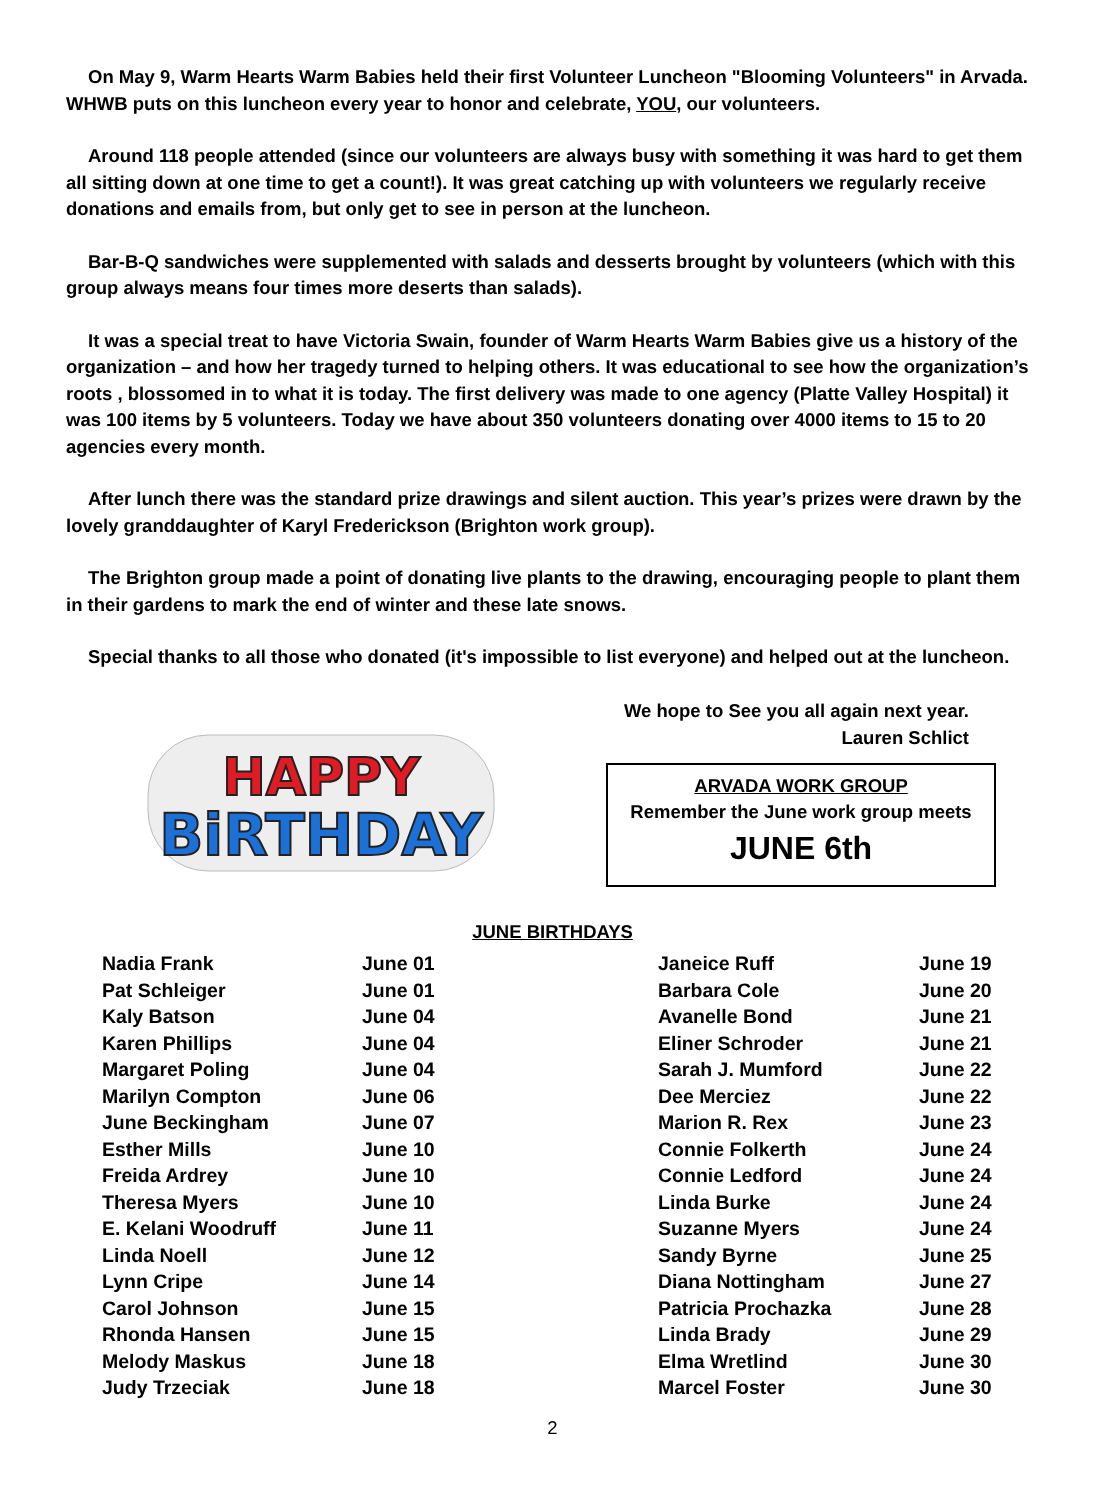On May 9, Warm Hearts Warm Babies held their first Volunteer Luncheon "Blooming Volunteers" in Arvada. WHWB puts on this luncheon every year to honor and celebrate, YOU, our volunteers.
Around 118 people attended (since our volunteers are always busy with something it was hard to get them all sitting down at one time to get a count!). It was great catching up with volunteers we regularly receive donations and emails from, but only get to see in person at the luncheon.
Bar-B-Q sandwiches were supplemented with salads and desserts brought by volunteers (which with this group always means four times more deserts than salads).
It was a special treat to have Victoria Swain, founder of Warm Hearts Warm Babies give us a history of the organization – and how her tragedy turned to helping others. It was educational to see how the organization’s roots , blossomed in to what it is today. The first delivery was made to one agency (Platte Valley Hospital) it was 100 items by 5 volunteers. Today we have about 350 volunteers donating over 4000 items to 15 to 20 agencies every month.
After lunch there was the standard prize drawings and silent auction. This year’s prizes were drawn by the lovely granddaughter of Karyl Frederickson (Brighton work group).
The Brighton group made a point of donating live plants to the drawing, encouraging people to plant them in their gardens to mark the end of winter and these late snows.
Special thanks to all those who donated (it's impossible to list everyone) and helped out at the luncheon.
HAPPY
BiRTHDAY
We hope to See you all again next year.
Lauren Schlict
ARVADA WORK GROUP
Remember the June work group meets
JUNE 6th
JUNE BIRTHDAYS
| Nadia Frank | June 01 | Janeice Ruff | June 19 |
| Pat Schleiger | June 01 | Barbara Cole | June 20 |
| Kaly Batson | June 04 | Avanelle Bond | June 21 |
| Karen Phillips | June 04 | Eliner Schroder | June 21 |
| Margaret Poling | June 04 | Sarah J. Mumford | June 22 |
| Marilyn Compton | June 06 | Dee Merciez | June 22 |
| June Beckingham | June 07 | Marion R. Rex | June 23 |
| Esther Mills | June 10 | Connie Folkerth | June 24 |
| Freida Ardrey | June 10 | Connie Ledford | June 24 |
| Theresa Myers | June 10 | Linda Burke | June 24 |
| E. Kelani Woodruff | June 11 | Suzanne Myers | June 24 |
| Linda Noell | June 12 | Sandy Byrne | June 25 |
| Lynn Cripe | June 14 | Diana Nottingham | June 27 |
| Carol Johnson | June 15 | Patricia Prochazka | June 28 |
| Rhonda Hansen | June 15 | Linda Brady | June 29 |
| Melody Maskus | June 18 | Elma Wretlind | June 30 |
| Judy Trzeciak | June 18 | Marcel Foster | June 30 |
2